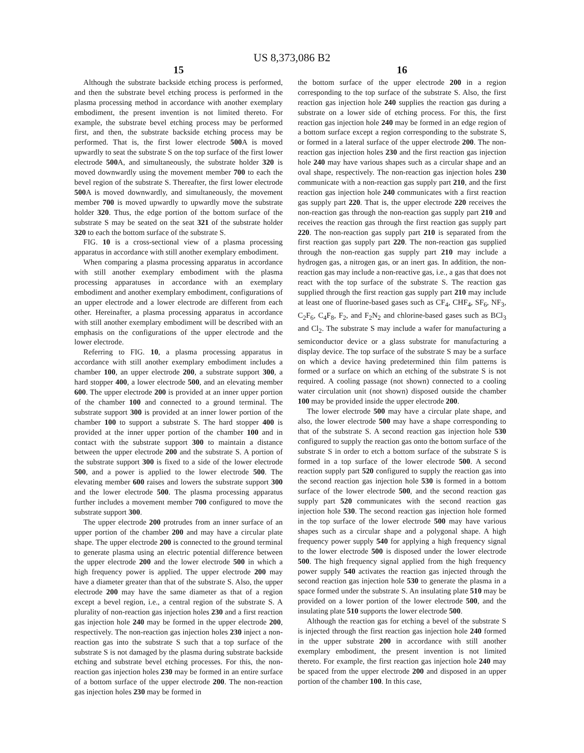US 8,373,086 B2
15
Although the substrate backside etching process is performed, and then the substrate bevel etching process is performed in the plasma processing method in accordance with another exemplary embodiment, the present invention is not limited thereto. For example, the substrate bevel etching process may be performed first, and then, the substrate backside etching process may be performed. That is, the first lower electrode 500 A is moved upwardly to seat the substrate S on the top surface of the first lower electrode 500 A, and simultaneously, the substrate holder 320 is moved downwardly using the movement member 700 to each the bevel region of the substrate S. Thereafter, the first lower electrode 500 A is moved downwardly, and simultaneously, the movement member 700 is moved upwardly to upwardly move the substrate holder 320. Thus, the edge portion of the bottom surface of the substrate S may be seated on the seat 321 of the substrate holder 320 to each the bottom surface of the substrate S.
FIG. 10 is a cross-sectional view of a plasma processing apparatus in accordance with still another exemplary embodiment.
When comparing a plasma processing apparatus in accordance with still another exemplary embodiment with the plasma processing apparatuses in accordance with an exemplary embodiment and another exemplary embodiment, configurations of an upper electrode and a lower electrode are different from each other. Hereinafter, a plasma processing apparatus in accordance with still another exemplary embodiment will be described with an emphasis on the configurations of the upper electrode and the lower electrode.
Referring to FIG. 10, a plasma processing apparatus in accordance with still another exemplary embodiment includes a chamber 100, an upper electrode 200, a substrate support 300, a hard stopper 400, a lower electrode 500, and an elevating member 600. The upper electrode 200 is provided at an inner upper portion of the chamber 100 and connected to a ground terminal. The substrate support 300 is provided at an inner lower portion of the chamber 100 to support a substrate S. The hard stopper 400 is provided at the inner upper portion of the chamber 100 and in contact with the substrate support 300 to maintain a distance between the upper electrode 200 and the substrate S. A portion of the substrate support 300 is fixed to a side of the lower electrode 500, and a power is applied to the lower electrode 500. The elevating member 600 raises and lowers the substrate support 300 and the lower electrode 500. The plasma processing apparatus further includes a movement member 700 configured to move the substrate support 300.
The upper electrode 200 protrudes from an inner surface of an upper portion of the chamber 200 and may have a circular plate shape. The upper electrode 200 is connected to the ground terminal to generate plasma using an electric potential difference between the upper electrode 200 and the lower electrode 500 in which a high frequency power is applied. The upper electrode 200 may have a diameter greater than that of the substrate S. Also, the upper electrode 200 may have the same diameter as that of a region except a bevel region, i.e., a central region of the substrate S. A plurality of non-reaction gas injection holes 230 and a first reaction gas injection hole 240 may be formed in the upper electrode 200, respectively. The non-reaction gas injection holes 230 inject a non-reaction gas into the substrate S such that a top surface of the substrate S is not damaged by the plasma during substrate backside etching and substrate bevel etching processes. For this, the non-reaction gas injection holes 230 may be formed in an entire surface of a bottom surface of the upper electrode 200. The non-reaction gas injection holes 230 may be formed in
16
the bottom surface of the upper electrode 200 in a region corresponding to the top surface of the substrate S. Also, the first reaction gas injection hole 240 supplies the reaction gas during a substrate on a lower side of etching process. For this, the first reaction gas injection hole 240 may be formed in an edge region of a bottom surface except a region corresponding to the substrate S, or formed in a lateral surface of the upper electrode 200. The non-reaction gas injection holes 230 and the first reaction gas injection hole 240 may have various shapes such as a circular shape and an oval shape, respectively. The non-reaction gas injection holes 230 communicate with a non-reaction gas supply part 210, and the first reaction gas injection hole 240 communicates with a first reaction gas supply part 220. That is, the upper electrode 220 receives the non-reaction gas through the non-reaction gas supply part 210 and receives the reaction gas through the first reaction gas supply part 220. The non-reaction gas supply part 210 is separated from the first reaction gas supply part 220. The non-reaction gas supplied through the non-reaction gas supply part 210 may include a hydrogen gas, a nitrogen gas, or an inert gas. In addition, the non-reaction gas may include a non-reactive gas, i.e., a gas that does not react with the top surface of the substrate S. The reaction gas supplied through the first reaction gas supply part 210 may include at least one of fluorine-based gases such as CF<sub>4</sub>, CHF<sub>4</sub>, SF<sub>6</sub>, NF<sub>3</sub>, C<sub>2</sub>F<sub>6</sub>, C<sub>4</sub>F<sub>8</sub>, F<sub>2</sub>, and F<sub>2</sub>N<sub>2</sub> and chlorine-based gases such as BCl<sub>3</sub> and Cl<sub>2</sub>. The substrate S may include a wafer for manufacturing a semiconductor device or a glass substrate for manufacturing a display device. The top surface of the substrate S may be a surface on which a device having predetermined thin film patterns is formed or a surface on which an etching of the substrate S is not required. A cooling passage (not shown) connected to a cooling water circulation unit (not shown) disposed outside the chamber 100 may be provided inside the upper electrode 200.
The lower electrode 500 may have a circular plate shape, and also, the lower electrode 500 may have a shape corresponding to that of the substrate S. A second reaction gas injection hole 530 configured to supply the reaction gas onto the bottom surface of the substrate S in order to etch a bottom surface of the substrate S is formed in a top surface of the lower electrode 500. A second reaction supply part 520 configured to supply the reaction gas into the second reaction gas injection hole 530 is formed in a bottom surface of the lower electrode 500, and the second reaction gas supply part 520 communicates with the second reaction gas injection hole 530. The second reaction gas injection hole formed in the top surface of the lower electrode 500 may have various shapes such as a circular shape and a polygonal shape. A high frequency power supply 540 for applying a high frequency signal to the lower electrode 500 is disposed under the lower electrode 500. The high frequency signal applied from the high frequency power supply 540 activates the reaction gas injected through the second reaction gas injection hole 530 to generate the plasma in a space formed under the substrate S. An insulating plate 510 may be provided on a lower portion of the lower electrode 500, and the insulating plate 510 supports the lower electrode 500.
Although the reaction gas for etching a bevel of the substrate S is injected through the first reaction gas injection hole 240 formed in the upper substrate 200 in accordance with still another exemplary embodiment, the present invention is not limited thereto. For example, the first reaction gas injection hole 240 may be spaced from the upper electrode 200 and disposed in an upper portion of the chamber 100. In this case,